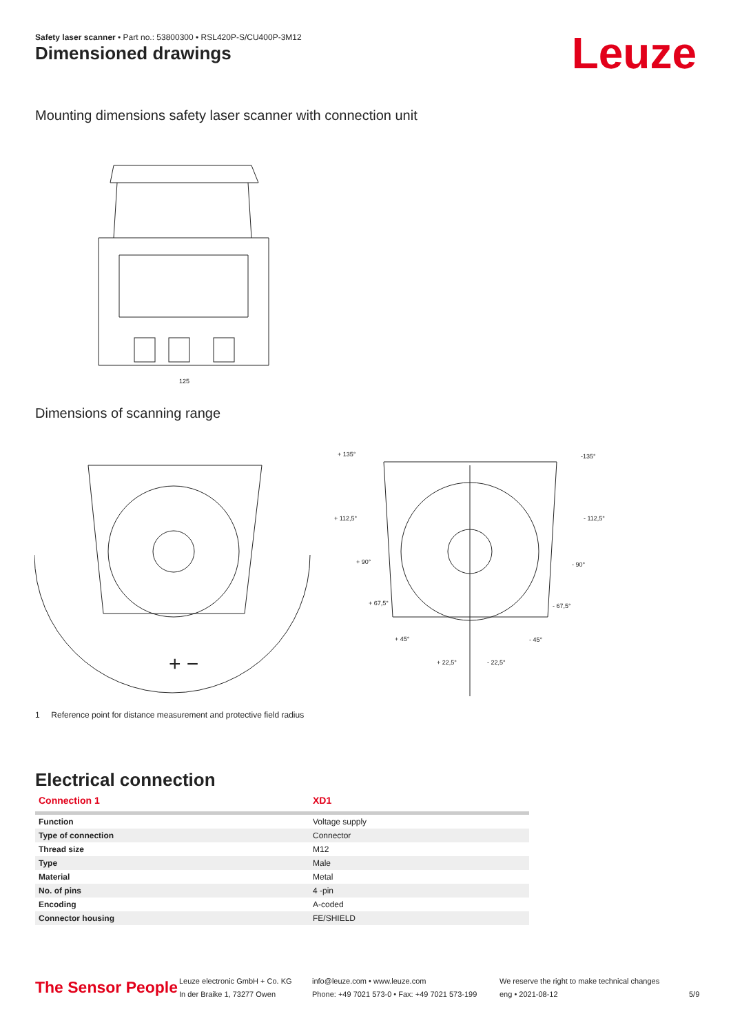Safety laser scanner • Part no.: 53800300 • RSL420P-S/CU400P-3M12
Dimensioned drawings Leuze
Mounting dimensions safety laser scanner with connection unit
125
Dimensions of scanning range
+ −
+ 135°
-135°
+ 112,5°
- 112,5°
+ 90°
- 90°
+ 67,5°
- 67,5°
+ 45°
- 45°
+ 22,5°
- 22,5°
1 Reference point for distance measurement and protective field radius
Electrical connection
| Connection 1 | XD1 |
| --- | --- |
| Function | Voltage supply |
| Type of connection | Connector |
| Thread size | M12 |
| Type | Male |
| Material | Metal |
| No. of pins | 4 -pin |
| Encoding | A-coded |
| Connector housing | FE/SHIELD |
The Sensor People
Leuze electronic GmbH + Co. KG
In der Braike 1, 73277 Owen
info@leuze.com • www.leuze.com
Phone: +49 7021 573-0 • Fax: +49 7021 573-199
We reserve the right to make technical changes
eng • 2021-08-12
5/9